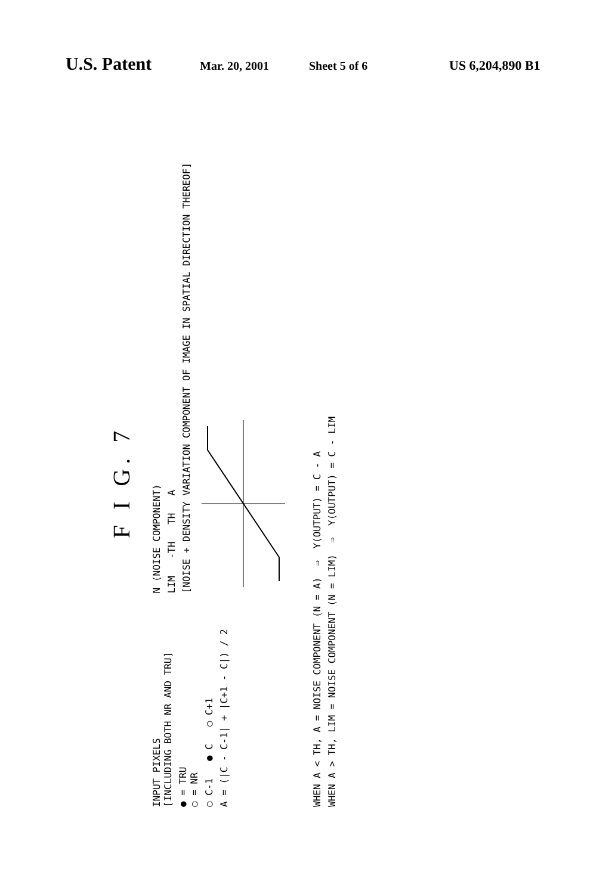U.S. Patent Mar. 20, 2001 Sheet 5 of 6 US 6,204,890 B1
F I G. 7
INPUT PIXELS
[INCLUDING BOTH NR AND TRU]
● = TRU
○ = NR
○ C-1 ● C ○ C+1
A = (|C - C-1| + |C+1 - C|) / 2
N (NOISE COMPONENT)
LIM -TH TH A
[NOISE + DENSITY VARIATION COMPONENT OF IMAGE IN SPATIAL DIRECTION THEREOF]
WHEN A < TH, A = NOISE COMPONENT (N = A) ⇒ Y(OUTPUT) = C - A
WHEN A > TH, LIM = NOISE COMPONENT (N = LIM) ⇒ Y(OUTPUT) = C - LIM